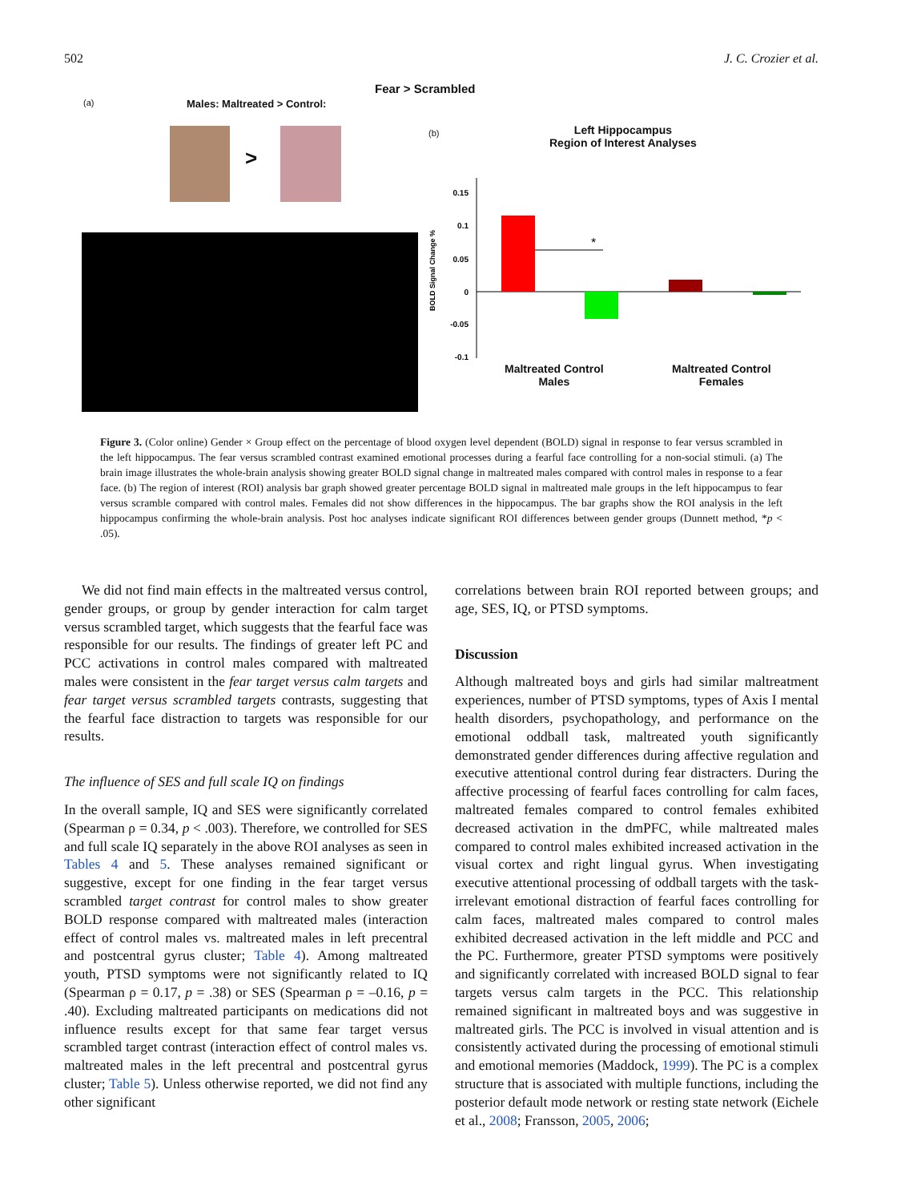502 J. C. Crozier et al.
Fear > Scrambled
(a) Males: Maltreated > Control:
>
(b)
Left Hippocampus
Region of Interest Analyses
BOLD Signal Change %
0.15
0.1
0.05
0
-0.05
-0.1
*
Maltreated Control
Males
Maltreated Control
Females
Figure 3. (Color online) Gender × Group effect on the percentage of blood oxygen level dependent (BOLD) signal in response to fear versus scrambled in the left hippocampus. The fear versus scrambled contrast examined emotional processes during a fearful face controlling for a non-social stimuli. (a) The brain image illustrates the whole-brain analysis showing greater BOLD signal change in maltreated males compared with control males in response to a fear face. (b) The region of interest (ROI) analysis bar graph showed greater percentage BOLD signal in maltreated male groups in the left hippocampus to fear versus scramble compared with control males. Females did not show differences in the hippocampus. The bar graphs show the ROI analysis in the left hippocampus confirming the whole-brain analysis. Post hoc analyses indicate significant ROI differences between gender groups (Dunnett method, *p < .05).
We did not find main effects in the maltreated versus control, gender groups, or group by gender interaction for calm target versus scrambled target, which suggests that the fearful face was responsible for our results. The findings of greater left PC and PCC activations in control males compared with maltreated males were consistent in the fear target versus calm targets and fear target versus scrambled targets contrasts, suggesting that the fearful face distraction to targets was responsible for our results.
The influence of SES and full scale IQ on findings
In the overall sample, IQ and SES were significantly correlated (Spearman ρ = 0.34, p < .003). Therefore, we controlled for SES and full scale IQ separately in the above ROI analyses as seen in Tables 4 and 5. These analyses remained significant or suggestive, except for one finding in the fear target versus scrambled target contrast for control males to show greater BOLD response compared with maltreated males (interaction effect of control males vs. maltreated males in left precentral and postcentral gyrus cluster; Table 4). Among maltreated youth, PTSD symptoms were not significantly related to IQ (Spearman ρ = 0.17, p = .38) or SES (Spearman ρ = –0.16, p = .40). Excluding maltreated participants on medications did not influence results except for that same fear target versus scrambled target contrast (interaction effect of control males vs. maltreated males in the left precentral and postcentral gyrus cluster; Table 5). Unless otherwise reported, we did not find any other significant
correlations between brain ROI reported between groups; and age, SES, IQ, or PTSD symptoms.
Discussion
Although maltreated boys and girls had similar maltreatment experiences, number of PTSD symptoms, types of Axis I mental health disorders, psychopathology, and performance on the emotional oddball task, maltreated youth significantly demonstrated gender differences during affective regulation and executive attentional control during fear distracters. During the affective processing of fearful faces controlling for calm faces, maltreated females compared to control females exhibited decreased activation in the dmPFC, while maltreated males compared to control males exhibited increased activation in the visual cortex and right lingual gyrus. When investigating executive attentional processing of oddball targets with the task-irrelevant emotional distraction of fearful faces controlling for calm faces, maltreated males compared to control males exhibited decreased activation in the left middle and PCC and the PC. Furthermore, greater PTSD symptoms were positively and significantly correlated with increased BOLD signal to fear targets versus calm targets in the PCC. This relationship remained significant in maltreated boys and was suggestive in maltreated girls. The PCC is involved in visual attention and is consistently activated during the processing of emotional stimuli and emotional memories (Maddock, 1999). The PC is a complex structure that is associated with multiple functions, including the posterior default mode network or resting state network (Eichele et al., 2008; Fransson, 2005, 2006;